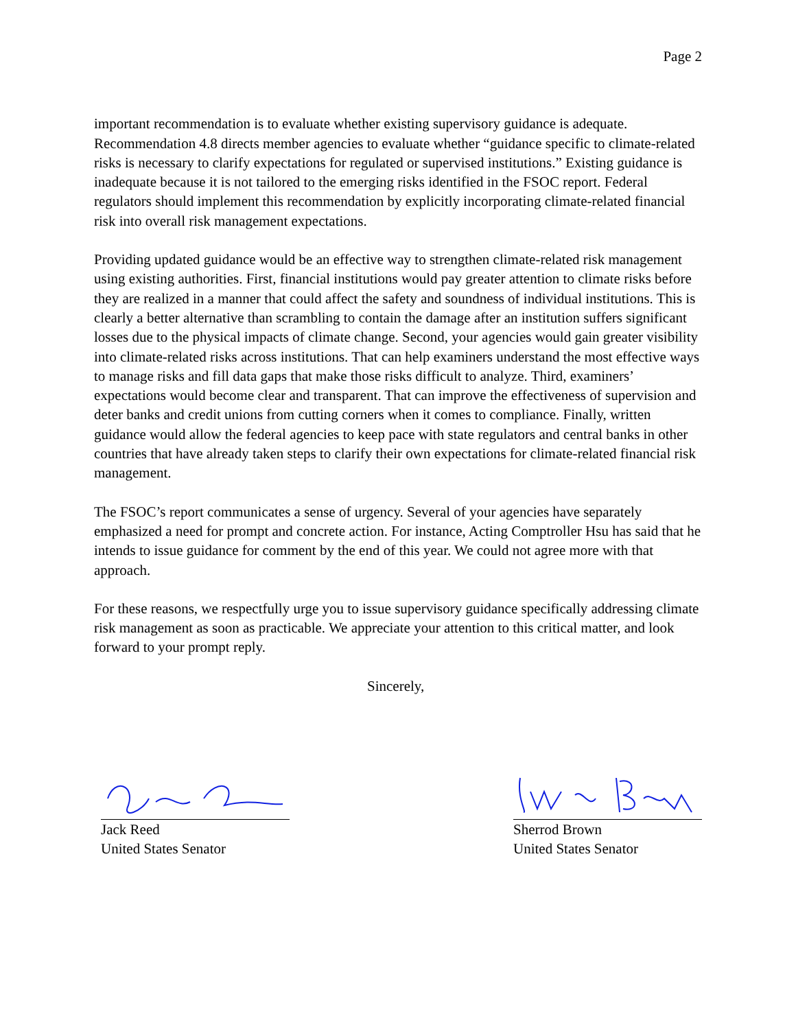Page 2
important recommendation is to evaluate whether existing supervisory guidance is adequate. Recommendation 4.8 directs member agencies to evaluate whether “guidance specific to climate-related risks is necessary to clarify expectations for regulated or supervised institutions.” Existing guidance is inadequate because it is not tailored to the emerging risks identified in the FSOC report. Federal regulators should implement this recommendation by explicitly incorporating climate-related financial risk into overall risk management expectations.
Providing updated guidance would be an effective way to strengthen climate-related risk management using existing authorities. First, financial institutions would pay greater attention to climate risks before they are realized in a manner that could affect the safety and soundness of individual institutions. This is clearly a better alternative than scrambling to contain the damage after an institution suffers significant losses due to the physical impacts of climate change. Second, your agencies would gain greater visibility into climate-related risks across institutions. That can help examiners understand the most effective ways to manage risks and fill data gaps that make those risks difficult to analyze. Third, examiners’ expectations would become clear and transparent. That can improve the effectiveness of supervision and deter banks and credit unions from cutting corners when it comes to compliance. Finally, written guidance would allow the federal agencies to keep pace with state regulators and central banks in other countries that have already taken steps to clarify their own expectations for climate-related financial risk management.
The FSOC’s report communicates a sense of urgency. Several of your agencies have separately emphasized a need for prompt and concrete action. For instance, Acting Comptroller Hsu has said that he intends to issue guidance for comment by the end of this year. We could not agree more with that approach.
For these reasons, we respectfully urge you to issue supervisory guidance specifically addressing climate risk management as soon as practicable. We appreciate your attention to this critical matter, and look forward to your prompt reply.
Sincerely,
Jack Reed
United States Senator
Sherrod Brown
United States Senator